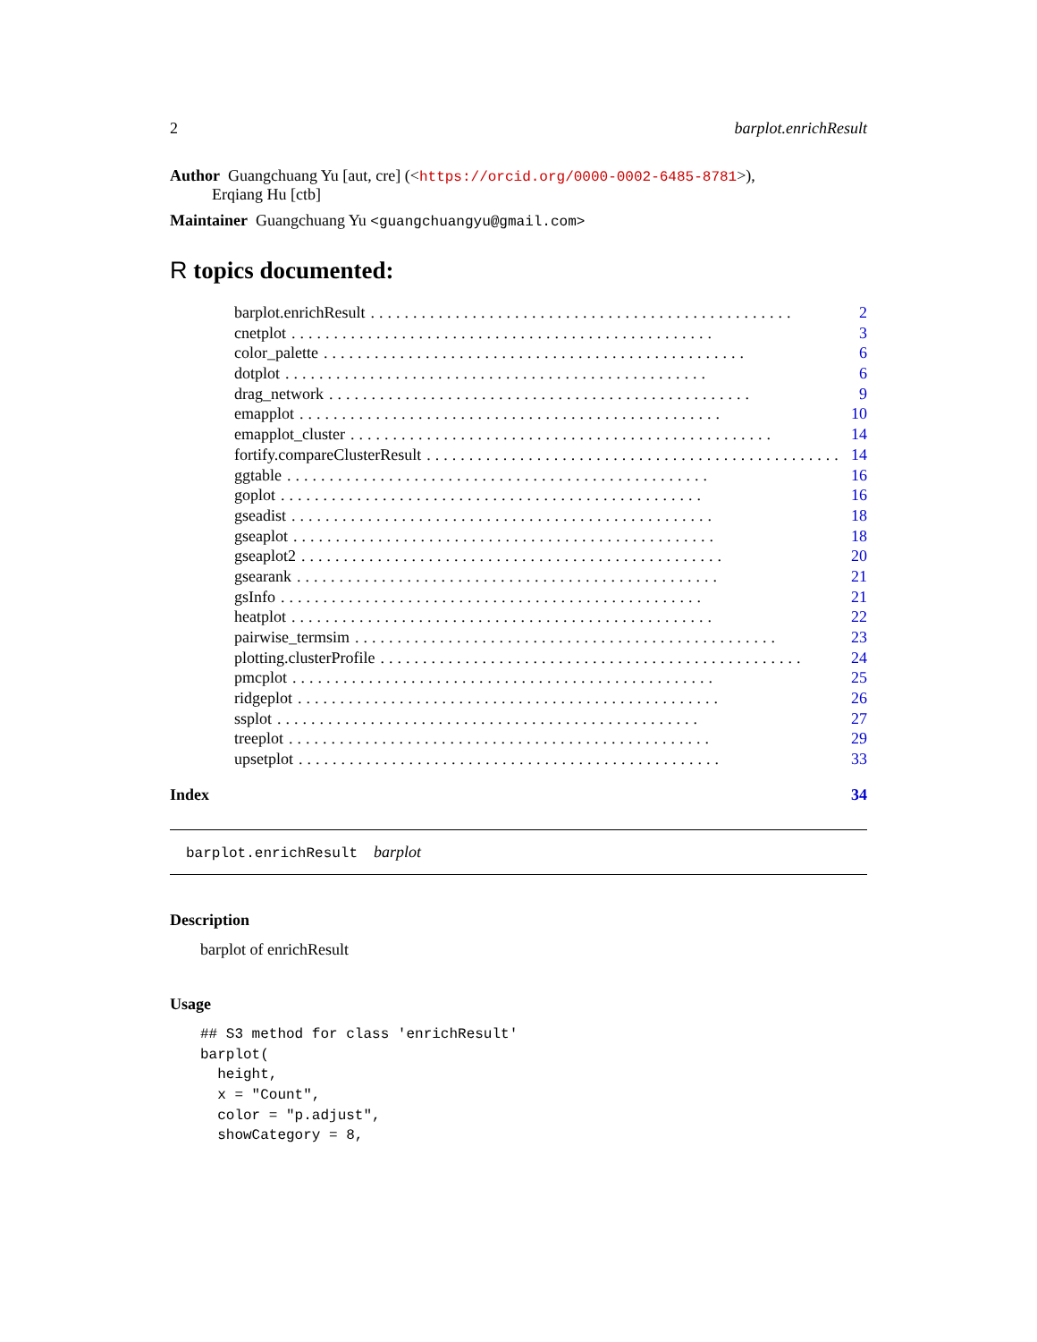2 barplot.enrichResult
Author Guangchuang Yu [aut, cre] (<https://orcid.org/0000-0002-6485-8781>),
Erqiang Hu [ctb]
Maintainer Guangchuang Yu <guangchuangyu@gmail.com>
R topics documented:
barplot.enrichResult.................................................. 2
cnetplot.................................................. 3
color_palette.................................................. 6
dotplot.................................................. 6
drag_network.................................................. 9
emapplot.................................................. 10
emapplot_cluster.................................................. 14
fortify.compareClusterResult.................................................. 14
ggtable.................................................. 16
goplot.................................................. 16
gseadist.................................................. 18
gseaplot.................................................. 18
gseaplot2.................................................. 20
gsearank.................................................. 21
gsInfo.................................................. 21
heatplot.................................................. 22
pairwise_termsim.................................................. 23
plotting.clusterProfile.................................................. 24
pmcplot.................................................. 25
ridgeplot.................................................. 26
ssplot.................................................. 27
treeplot.................................................. 29
upsetplot.................................................. 33
Index 34
barplot.enrichResult barplot
Description
barplot of enrichResult
Usage
## S3 method for class 'enrichResult'
barplot(
  height,
  x = "Count",
  color = "p.adjust",
  showCategory = 8,